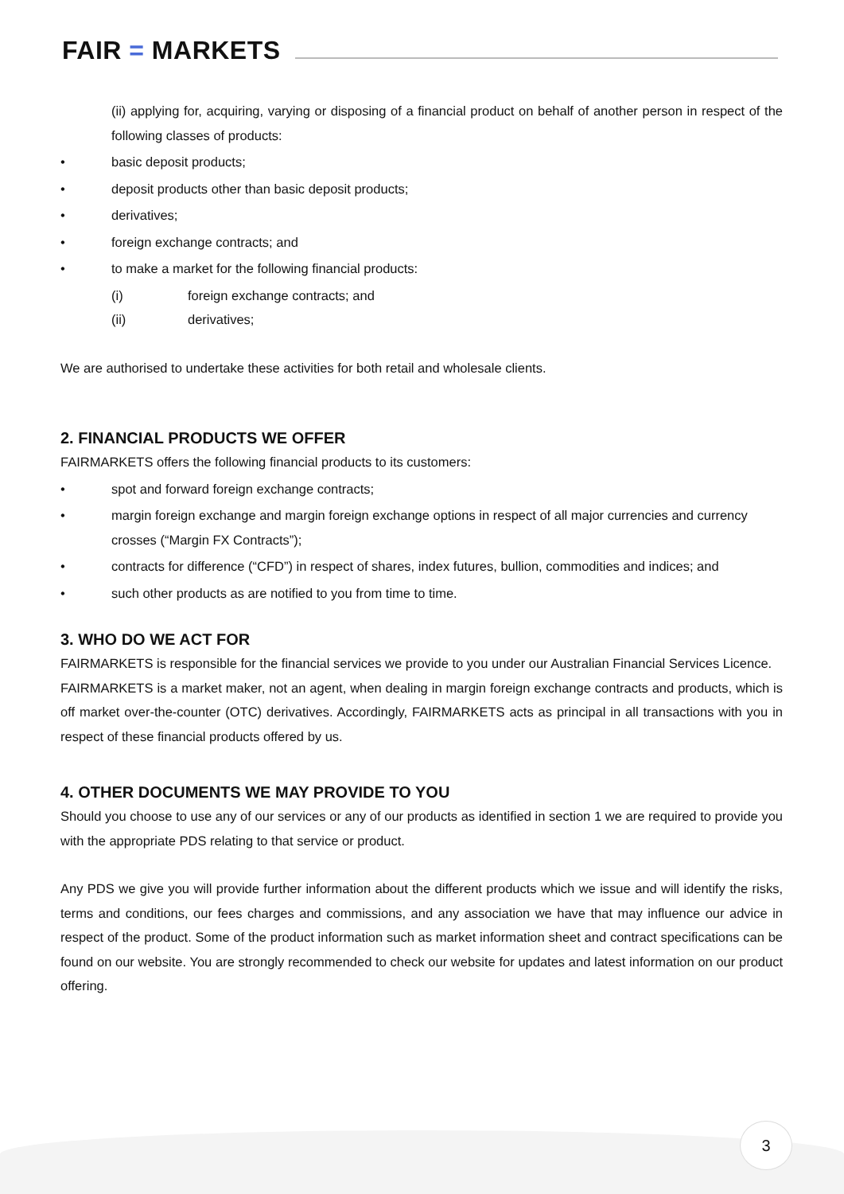FAIR = MARKETS
(ii) applying for, acquiring, varying or disposing of a financial product on behalf of another person in respect of the following classes of products:
• basic deposit products;
• deposit products other than basic deposit products;
• derivatives;
• foreign exchange contracts; and
• to make a market for the following financial products:
(i) foreign exchange contracts; and
(ii) derivatives;
We are authorised to undertake these activities for both retail and wholesale clients.
2. FINANCIAL PRODUCTS WE OFFER
FAIRMARKETS offers the following financial products to its customers:
• spot and forward foreign exchange contracts;
• margin foreign exchange and margin foreign exchange options in respect of all major currencies and currency crosses (“Margin FX Contracts”);
• contracts for difference (“CFD”) in respect of shares, index futures, bullion, commodities and indices; and
• such other products as are notified to you from time to time.
3. WHO DO WE ACT FOR
FAIRMARKETS is responsible for the financial services we provide to you under our Australian Financial Services Licence.
FAIRMARKETS is a market maker, not an agent, when dealing in margin foreign exchange contracts and products, which is off market over-the-counter (OTC) derivatives. Accordingly, FAIRMARKETS acts as principal in all transactions with you in respect of these financial products offered by us.
4. OTHER DOCUMENTS WE MAY PROVIDE TO YOU
Should you choose to use any of our services or any of our products as identified in section 1 we are required to provide you with the appropriate PDS relating to that service or product.
Any PDS we give you will provide further information about the different products which we issue and will identify the risks, terms and conditions, our fees charges and commissions, and any association we have that may influence our advice in respect of the product. Some of the product information such as market information sheet and contract specifications can be found on our website. You are strongly recommended to check our website for updates and latest information on our product offering.
3